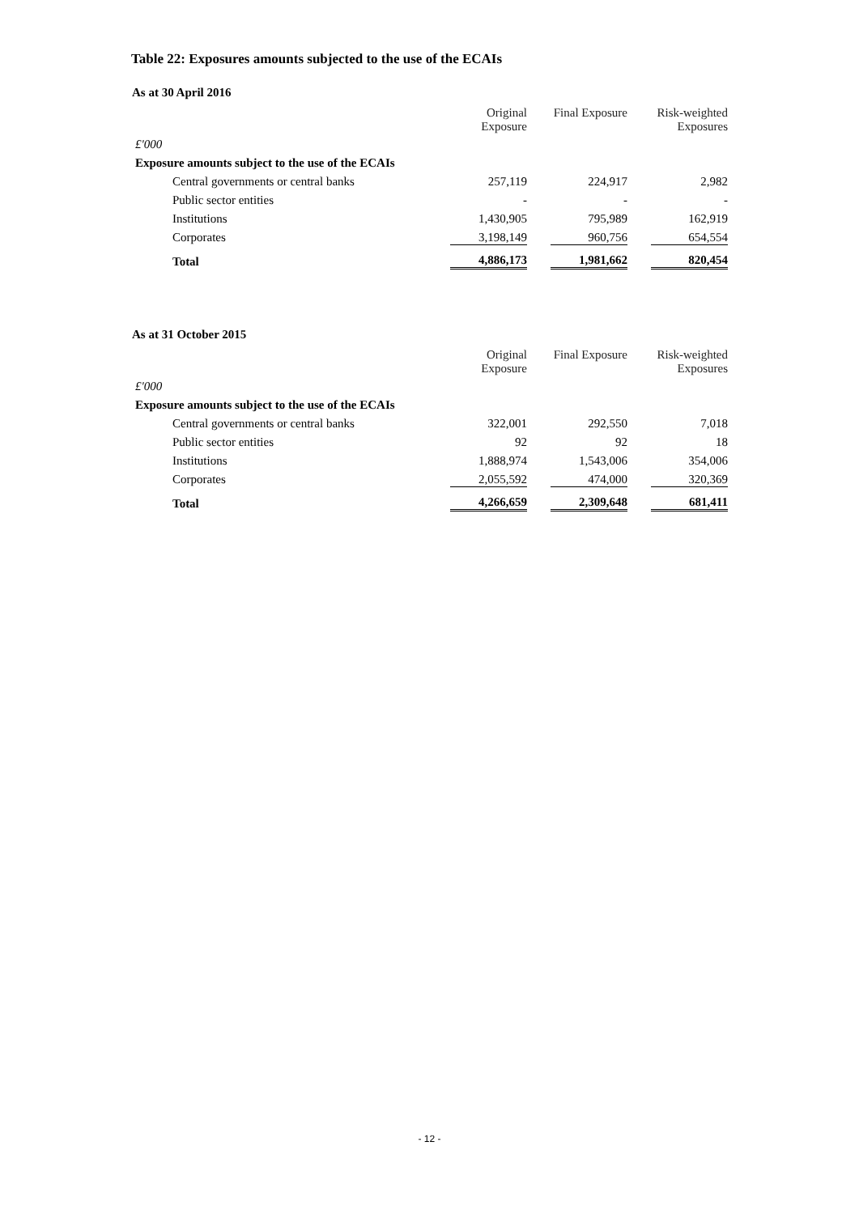Table 22: Exposures amounts subjected to the use of the ECAIs
As at 30 April 2016
| | Original Exposure | Final Exposure | Risk-weighted Exposures |
| --- | --- | --- | --- |
| £'000 | | | |
| Exposure amounts subject to the use of the ECAIs | | | |
| Central governments or central banks | 257,119 | 224,917 | 2,982 |
| Public sector entities | - | - | - |
| Institutions | 1,430,905 | 795,989 | 162,919 |
| Corporates | 3,198,149 | 960,756 | 654,554 |
| Total | 4,886,173 | 1,981,662 | 820,454 |
As at 31 October 2015
| | Original Exposure | Final Exposure | Risk-weighted Exposures |
| --- | --- | --- | --- |
| £'000 | | | |
| Exposure amounts subject to the use of the ECAIs | | | |
| Central governments or central banks | 322,001 | 292,550 | 7,018 |
| Public sector entities | 92 | 92 | 18 |
| Institutions | 1,888,974 | 1,543,006 | 354,006 |
| Corporates | 2,055,592 | 474,000 | 320,369 |
| Total | 4,266,659 | 2,309,648 | 681,411 |
- 12 -